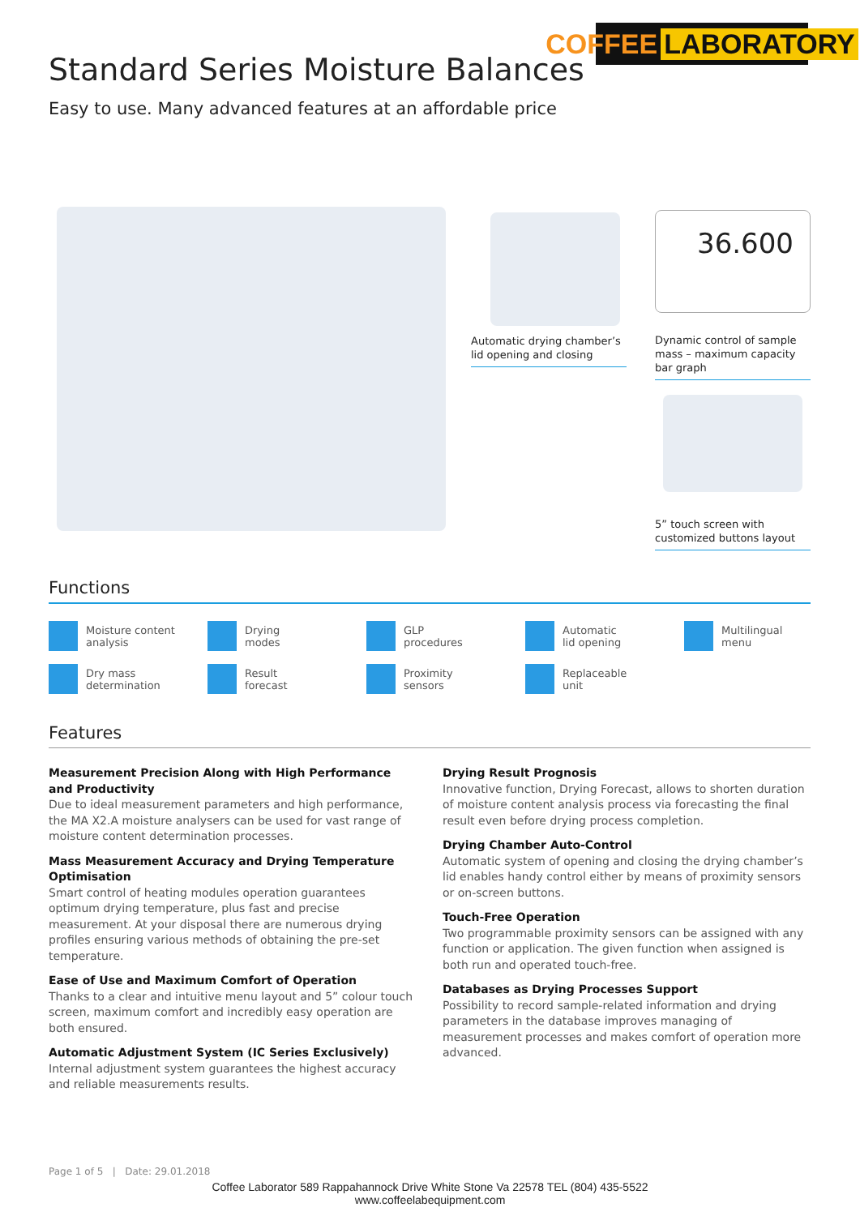COFFEE LABORATORY
Standard Series Moisture Balances
Easy to use. Many advanced features at an affordable price
36.600
Automatic drying chamber’s lid opening and closing
Dynamic control of sample mass – maximum capacity bar graph
5” touch screen with customized buttons layout
Functions
Moisture content
analysis
Drying
modes
GLP
procedures
Automatic
lid opening
Multilingual
menu
Dry mass
determination
Result
forecast
Proximity
sensors
Replaceable
unit
Features
Measurement Precision Along with High Performance and Productivity
Due to ideal measurement parameters and high performance, the MA X2.A moisture analysers can be used for vast range of moisture content determination processes.
Mass Measurement Accuracy and Drying Temperature Optimisation
Smart control of heating modules operation guarantees optimum drying temperature, plus fast and precise measurement. At your disposal there are numerous drying profiles ensuring various methods of obtaining the pre-set temperature.
Ease of Use and Maximum Comfort of Operation
Thanks to a clear and intuitive menu layout and 5” colour touch screen, maximum comfort and incredibly easy operation are both ensured.
Automatic Adjustment System (IC Series Exclusively)
Internal adjustment system guarantees the highest accuracy and reliable measurements results.
Drying Result Prognosis
Innovative function, Drying Forecast, allows to shorten duration of moisture content analysis process via forecasting the final result even before drying process completion.
Drying Chamber Auto-Control
Automatic system of opening and closing the drying chamber’s lid enables handy control either by means of proximity sensors or on-screen buttons.
Touch-Free Operation
Two programmable proximity sensors can be assigned with any function or application. The given function when assigned is both run and operated touch-free.
Databases as Drying Processes Support
Possibility to record sample-related information and drying parameters in the database improves managing of measurement processes and makes comfort of operation more advanced.
Page 1 of 5 | Date: 29.01.2018
Coffee Laborator 589 Rappahannock Drive White Stone Va 22578 TEL (804) 435-5522
www.coffeelabequipment.com